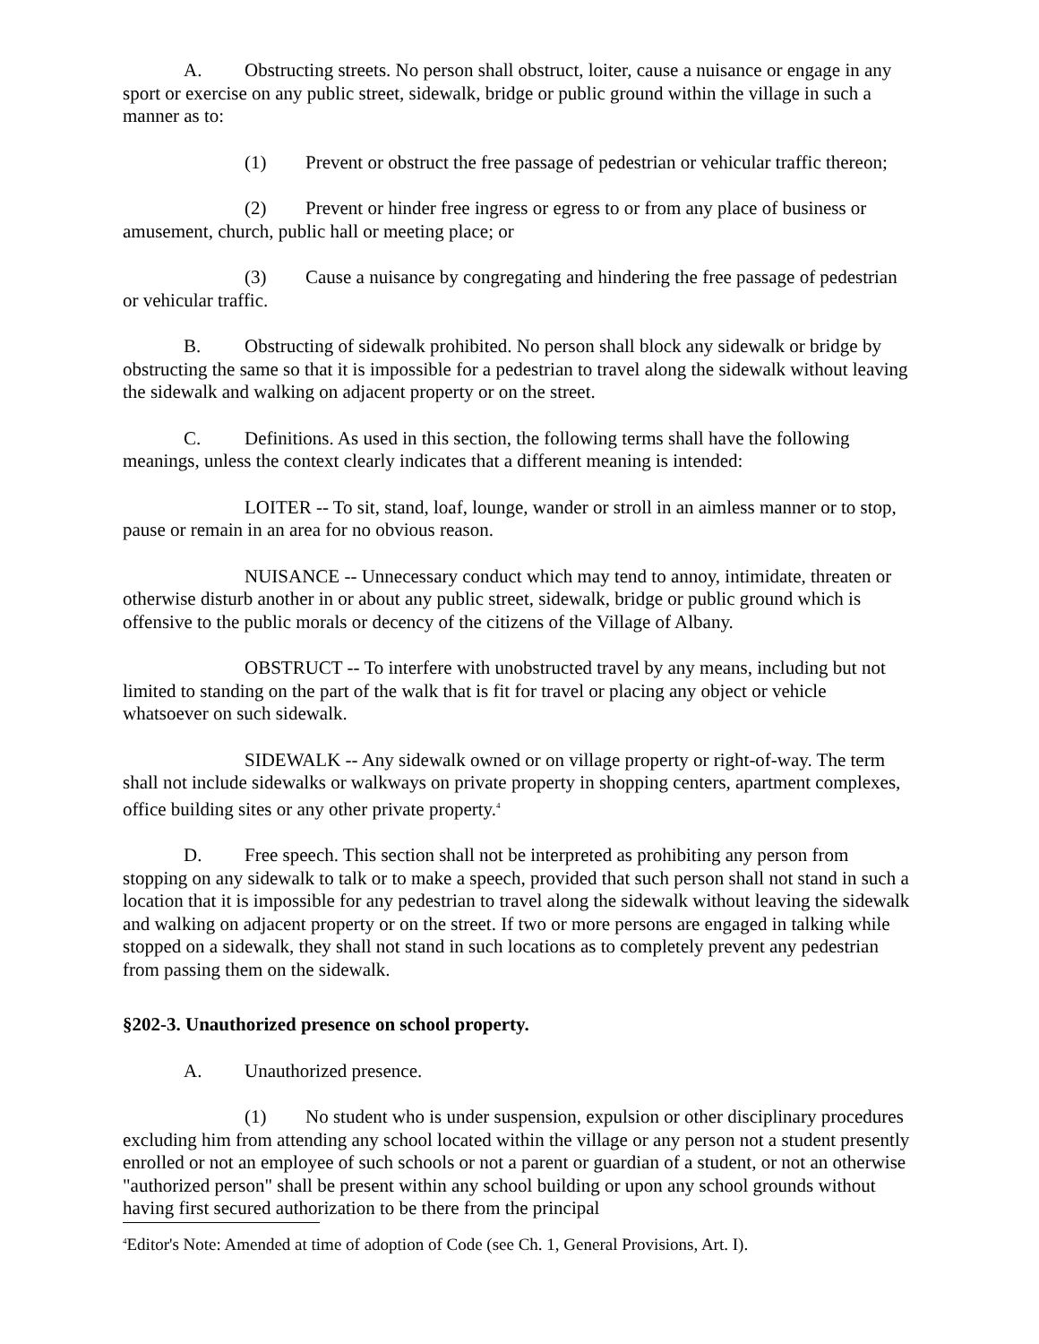A. Obstructing streets. No person shall obstruct, loiter, cause a nuisance or engage in any sport or exercise on any public street, sidewalk, bridge or public ground within the village in such a manner as to:
(1) Prevent or obstruct the free passage of pedestrian or vehicular traffic thereon;
(2) Prevent or hinder free ingress or egress to or from any place of business or amusement, church, public hall or meeting place; or
(3) Cause a nuisance by congregating and hindering the free passage of pedestrian or vehicular traffic.
B. Obstructing of sidewalk prohibited. No person shall block any sidewalk or bridge by obstructing the same so that it is impossible for a pedestrian to travel along the sidewalk without leaving the sidewalk and walking on adjacent property or on the street.
C. Definitions. As used in this section, the following terms shall have the following meanings, unless the context clearly indicates that a different meaning is intended:
LOITER -- To sit, stand, loaf, lounge, wander or stroll in an aimless manner or to stop, pause or remain in an area for no obvious reason.
NUISANCE -- Unnecessary conduct which may tend to annoy, intimidate, threaten or otherwise disturb another in or about any public street, sidewalk, bridge or public ground which is offensive to the public morals or decency of the citizens of the Village of Albany.
OBSTRUCT -- To interfere with unobstructed travel by any means, including but not limited to standing on the part of the walk that is fit for travel or placing any object or vehicle whatsoever on such sidewalk.
SIDEWALK -- Any sidewalk owned or on village property or right-of-way. The term shall not include sidewalks or walkways on private property in shopping centers, apartment complexes, office building sites or any other private property.<sup>4</sup>
D. Free speech. This section shall not be interpreted as prohibiting any person from stopping on any sidewalk to talk or to make a speech, provided that such person shall not stand in such a location that it is impossible for any pedestrian to travel along the sidewalk without leaving the sidewalk and walking on adjacent property or on the street. If two or more persons are engaged in talking while stopped on a sidewalk, they shall not stand in such locations as to completely prevent any pedestrian from passing them on the sidewalk.
§202-3. Unauthorized presence on school property.
A. Unauthorized presence.
(1) No student who is under suspension, expulsion or other disciplinary procedures excluding him from attending any school located within the village or any person not a student presently enrolled or not an employee of such schools or not a parent or guardian of a student, or not an otherwise "authorized person" shall be present within any school building or upon any school grounds without having first secured authorization to be there from the principal
<sup>4</sup> Editor's Note: Amended at time of adoption of Code (see Ch. 1, General Provisions, Art. I).